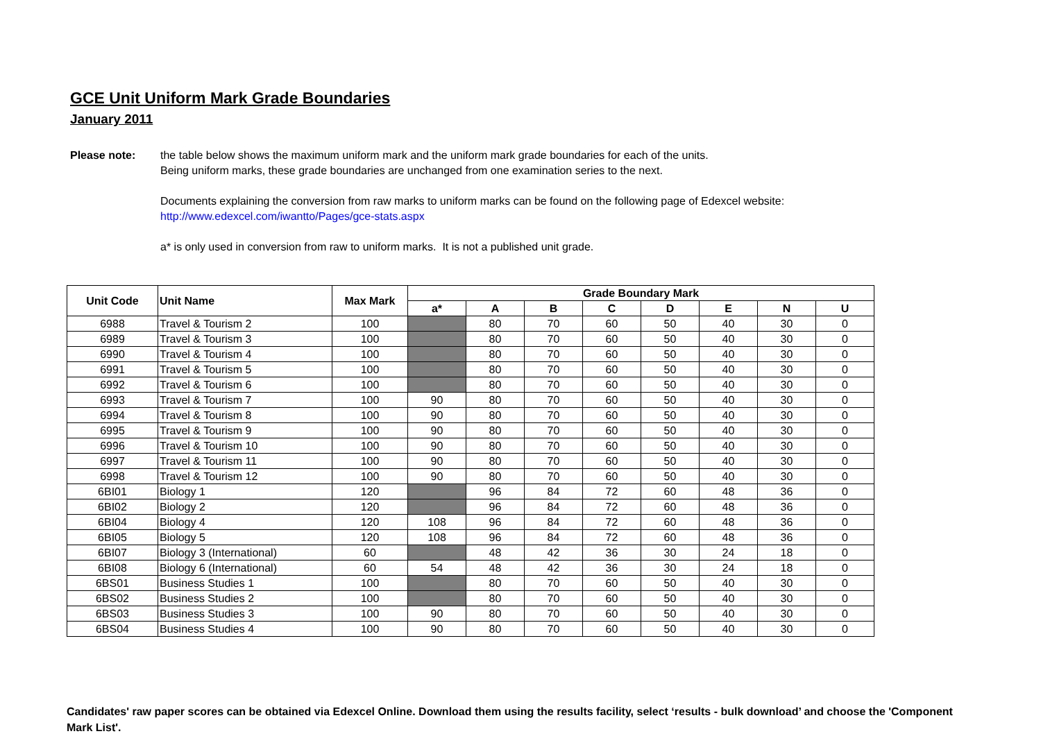GCE Unit Uniform Mark Grade Boundaries
January 2011
Please note: the table below shows the maximum uniform mark and the uniform mark grade boundaries for each of the units.
Being uniform marks, these grade boundaries are unchanged from one examination series to the next.
Documents explaining the conversion from raw marks to uniform marks can be found on the following page of Edexcel website:
http://www.edexcel.com/iwantto/Pages/gce-stats.aspx
a* is only used in conversion from raw to uniform marks. It is not a published unit grade.
| Unit Code | Unit Name | Max Mark | Grade Boundary Mark | | | | | | | |
| --- | --- | --- | --- | --- | --- | --- | --- | --- | --- | --- |
| | | | a* | A | B | C | D | E | N | U |
| 6988 | Travel & Tourism 2 | 100 | | 80 | 70 | 60 | 50 | 40 | 30 | 0 |
| 6989 | Travel & Tourism 3 | 100 | | 80 | 70 | 60 | 50 | 40 | 30 | 0 |
| 6990 | Travel & Tourism 4 | 100 | | 80 | 70 | 60 | 50 | 40 | 30 | 0 |
| 6991 | Travel & Tourism 5 | 100 | | 80 | 70 | 60 | 50 | 40 | 30 | 0 |
| 6992 | Travel & Tourism 6 | 100 | | 80 | 70 | 60 | 50 | 40 | 30 | 0 |
| 6993 | Travel & Tourism 7 | 100 | 90 | 80 | 70 | 60 | 50 | 40 | 30 | 0 |
| 6994 | Travel & Tourism 8 | 100 | 90 | 80 | 70 | 60 | 50 | 40 | 30 | 0 |
| 6995 | Travel & Tourism 9 | 100 | 90 | 80 | 70 | 60 | 50 | 40 | 30 | 0 |
| 6996 | Travel & Tourism 10 | 100 | 90 | 80 | 70 | 60 | 50 | 40 | 30 | 0 |
| 6997 | Travel & Tourism 11 | 100 | 90 | 80 | 70 | 60 | 50 | 40 | 30 | 0 |
| 6998 | Travel & Tourism 12 | 100 | 90 | 80 | 70 | 60 | 50 | 40 | 30 | 0 |
| 6BI01 | Biology 1 | 120 | | 96 | 84 | 72 | 60 | 48 | 36 | 0 |
| 6BI02 | Biology 2 | 120 | | 96 | 84 | 72 | 60 | 48 | 36 | 0 |
| 6BI04 | Biology 4 | 120 | 108 | 96 | 84 | 72 | 60 | 48 | 36 | 0 |
| 6BI05 | Biology 5 | 120 | 108 | 96 | 84 | 72 | 60 | 48 | 36 | 0 |
| 6BI07 | Biology 3 (International) | 60 | | 48 | 42 | 36 | 30 | 24 | 18 | 0 |
| 6BI08 | Biology 6 (International) | 60 | 54 | 48 | 42 | 36 | 30 | 24 | 18 | 0 |
| 6BS01 | Business Studies 1 | 100 | | 80 | 70 | 60 | 50 | 40 | 30 | 0 |
| 6BS02 | Business Studies 2 | 100 | | 80 | 70 | 60 | 50 | 40 | 30 | 0 |
| 6BS03 | Business Studies 3 | 100 | 90 | 80 | 70 | 60 | 50 | 40 | 30 | 0 |
| 6BS04 | Business Studies 4 | 100 | 90 | 80 | 70 | 60 | 50 | 40 | 30 | 0 |
Candidates' raw paper scores can be obtained via Edexcel Online. Download them using the results facility, select ‘results - bulk download’ and choose the 'Component Mark List'.